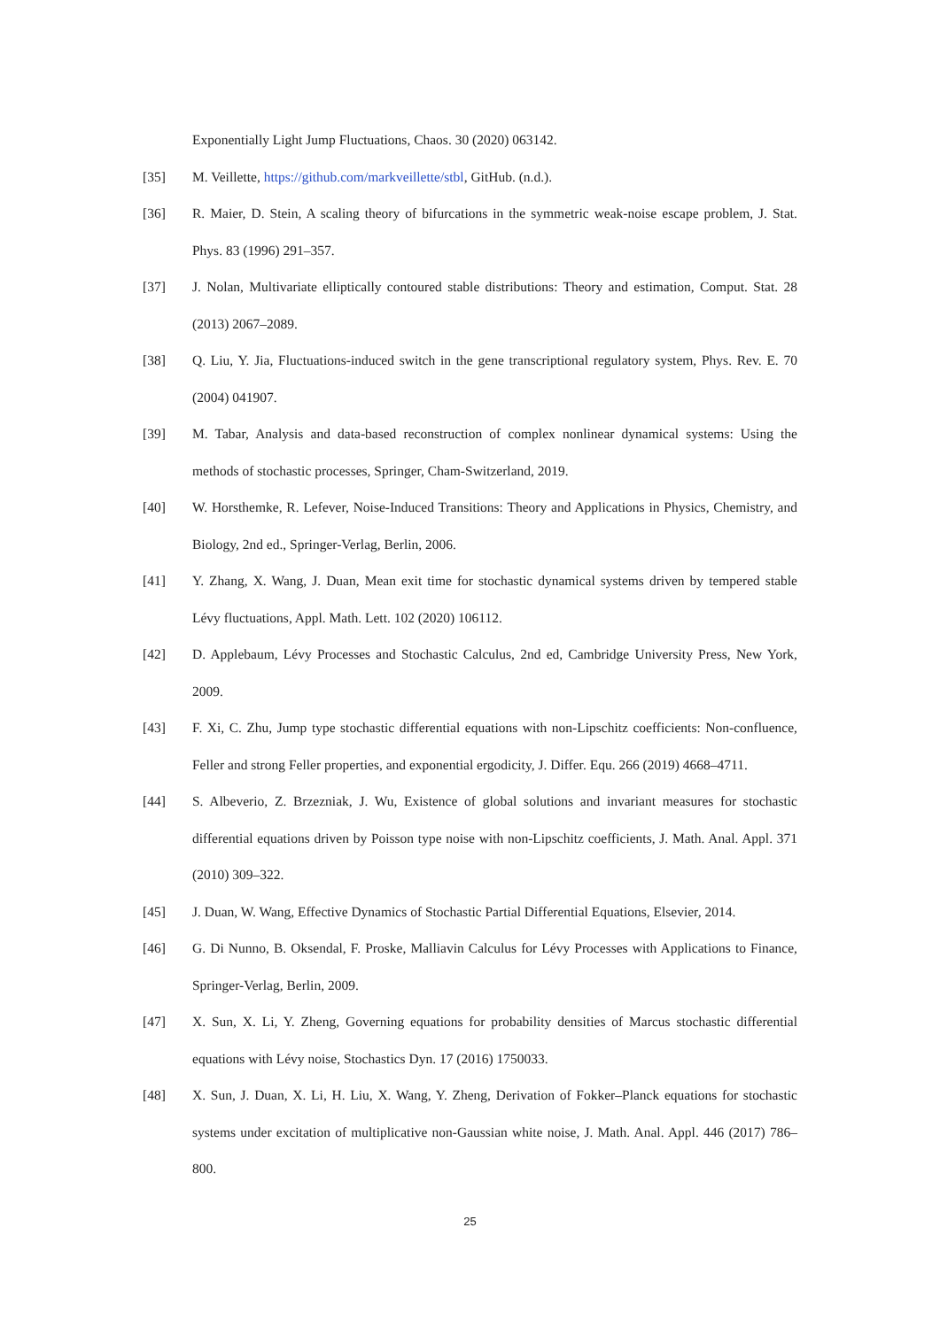Exponentially Light Jump Fluctuations, Chaos. 30 (2020) 063142.
[35] M. Veillette, https://github.com/markveillette/stbl, GitHub. (n.d.).
[36] R. Maier, D. Stein, A scaling theory of bifurcations in the symmetric weak-noise escape problem, J. Stat. Phys. 83 (1996) 291–357.
[37] J. Nolan, Multivariate elliptically contoured stable distributions: Theory and estimation, Comput. Stat. 28 (2013) 2067–2089.
[38] Q. Liu, Y. Jia, Fluctuations-induced switch in the gene transcriptional regulatory system, Phys. Rev. E. 70 (2004) 041907.
[39] M. Tabar, Analysis and data-based reconstruction of complex nonlinear dynamical systems: Using the methods of stochastic processes, Springer, Cham-Switzerland, 2019.
[40] W. Horsthemke, R. Lefever, Noise-Induced Transitions: Theory and Applications in Physics, Chemistry, and Biology, 2nd ed., Springer-Verlag, Berlin, 2006.
[41] Y. Zhang, X. Wang, J. Duan, Mean exit time for stochastic dynamical systems driven by tempered stable Lévy fluctuations, Appl. Math. Lett. 102 (2020) 106112.
[42] D. Applebaum, Lévy Processes and Stochastic Calculus, 2nd ed, Cambridge University Press, New York, 2009.
[43] F. Xi, C. Zhu, Jump type stochastic differential equations with non-Lipschitz coefficients: Non-confluence, Feller and strong Feller properties, and exponential ergodicity, J. Differ. Equ. 266 (2019) 4668–4711.
[44] S. Albeverio, Z. Brzezniak, J. Wu, Existence of global solutions and invariant measures for stochastic differential equations driven by Poisson type noise with non-Lipschitz coefficients, J. Math. Anal. Appl. 371 (2010) 309–322.
[45] J. Duan, W. Wang, Effective Dynamics of Stochastic Partial Differential Equations, Elsevier, 2014.
[46] G. Di Nunno, B. Oksendal, F. Proske, Malliavin Calculus for Lévy Processes with Applications to Finance, Springer-Verlag, Berlin, 2009.
[47] X. Sun, X. Li, Y. Zheng, Governing equations for probability densities of Marcus stochastic differential equations with Lévy noise, Stochastics Dyn. 17 (2016) 1750033.
[48] X. Sun, J. Duan, X. Li, H. Liu, X. Wang, Y. Zheng, Derivation of Fokker–Planck equations for stochastic systems under excitation of multiplicative non-Gaussian white noise, J. Math. Anal. Appl. 446 (2017) 786–800.
25